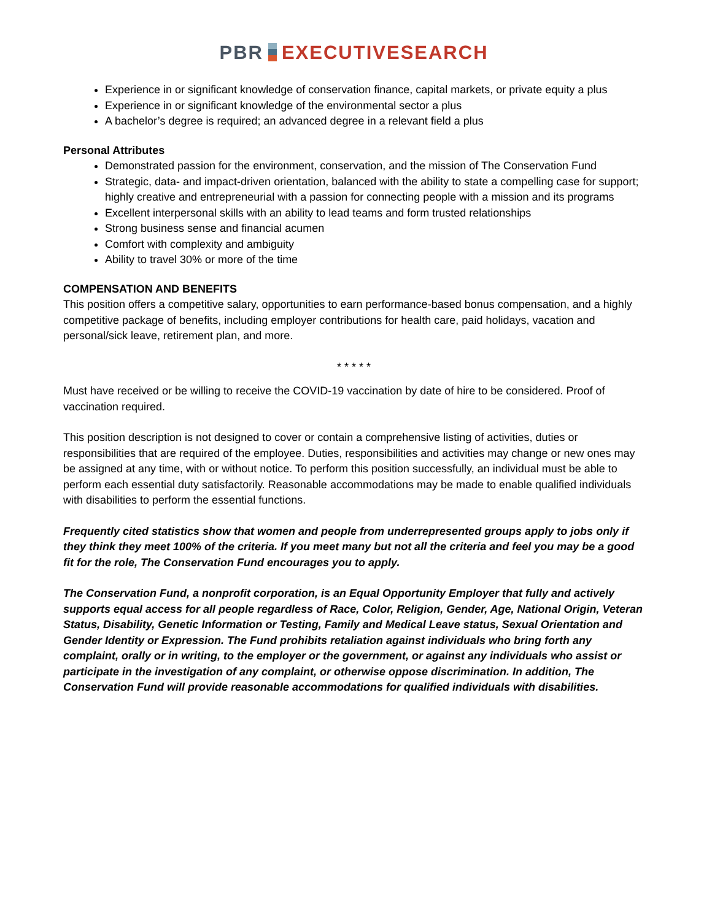PBR EXECUTIVESEARCH
Experience in or significant knowledge of conservation finance, capital markets, or private equity a plus
Experience in or significant knowledge of the environmental sector a plus
A bachelor’s degree is required; an advanced degree in a relevant field a plus
Personal Attributes
Demonstrated passion for the environment, conservation, and the mission of The Conservation Fund
Strategic, data- and impact-driven orientation, balanced with the ability to state a compelling case for support; highly creative and entrepreneurial with a passion for connecting people with a mission and its programs
Excellent interpersonal skills with an ability to lead teams and form trusted relationships
Strong business sense and financial acumen
Comfort with complexity and ambiguity
Ability to travel 30% or more of the time
COMPENSATION AND BENEFITS
This position offers a competitive salary, opportunities to earn performance-based bonus compensation, and a highly competitive package of benefits, including employer contributions for health care, paid holidays, vacation and personal/sick leave, retirement plan, and more.
* * * * *
Must have received or be willing to receive the COVID-19 vaccination by date of hire to be considered. Proof of vaccination required.
This position description is not designed to cover or contain a comprehensive listing of activities, duties or responsibilities that are required of the employee. Duties, responsibilities and activities may change or new ones may be assigned at any time, with or without notice. To perform this position successfully, an individual must be able to perform each essential duty satisfactorily. Reasonable accommodations may be made to enable qualified individuals with disabilities to perform the essential functions.
Frequently cited statistics show that women and people from underrepresented groups apply to jobs only if they think they meet 100% of the criteria. If you meet many but not all the criteria and feel you may be a good fit for the role, The Conservation Fund encourages you to apply.
The Conservation Fund, a nonprofit corporation, is an Equal Opportunity Employer that fully and actively supports equal access for all people regardless of Race, Color, Religion, Gender, Age, National Origin, Veteran Status, Disability, Genetic Information or Testing, Family and Medical Leave status, Sexual Orientation and Gender Identity or Expression. The Fund prohibits retaliation against individuals who bring forth any complaint, orally or in writing, to the employer or the government, or against any individuals who assist or participate in the investigation of any complaint, or otherwise oppose discrimination. In addition, The Conservation Fund will provide reasonable accommodations for qualified individuals with disabilities.